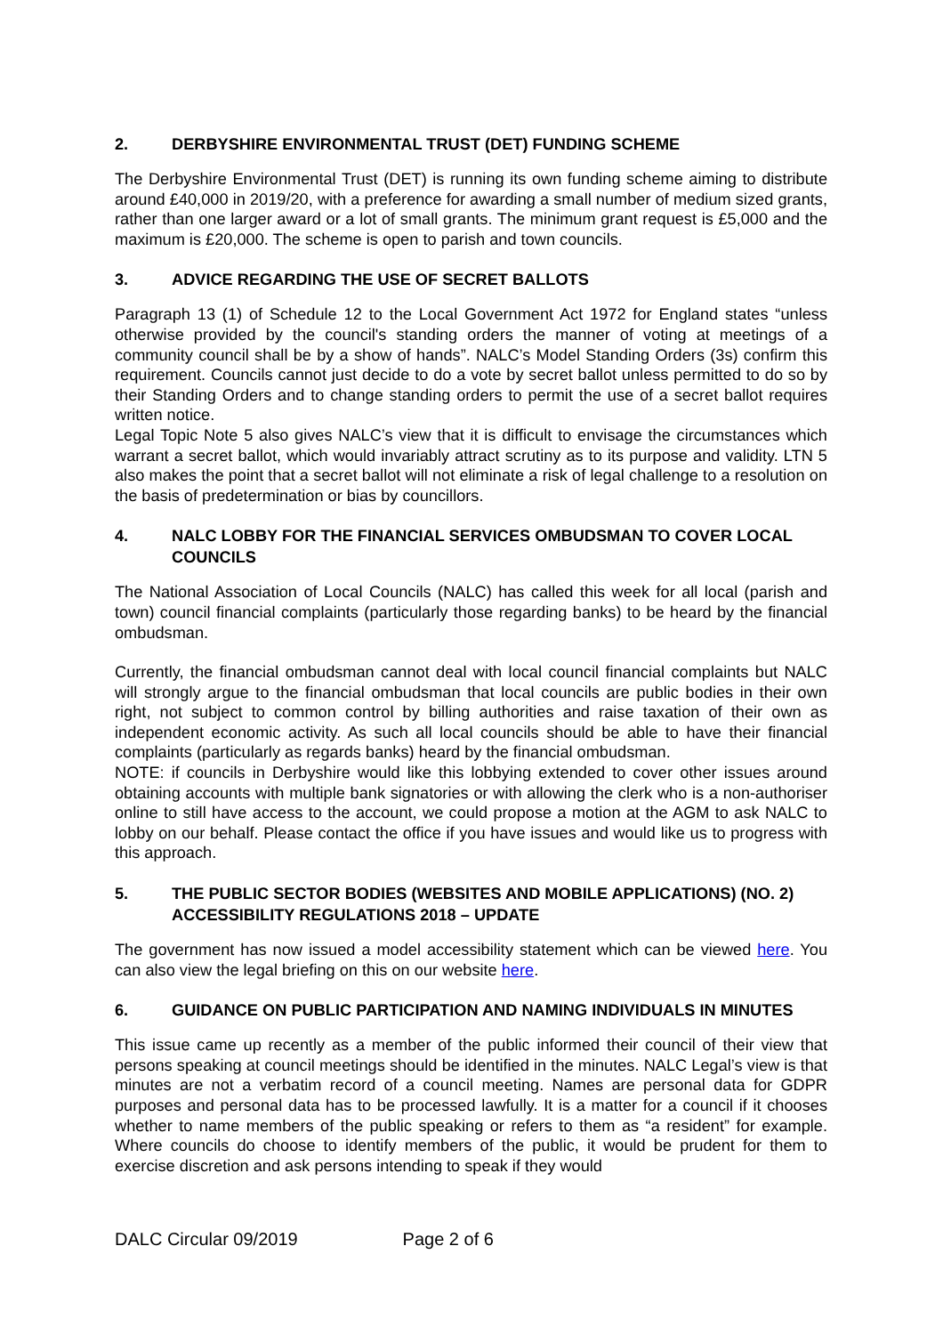2. DERBYSHIRE ENVIRONMENTAL TRUST (DET) FUNDING SCHEME
The Derbyshire Environmental Trust (DET) is running its own funding scheme aiming to distribute around £40,000 in 2019/20, with a preference for awarding a small number of medium sized grants, rather than one larger award or a lot of small grants. The minimum grant request is £5,000 and the maximum is £20,000. The scheme is open to parish and town councils.
3. ADVICE REGARDING THE USE OF SECRET BALLOTS
Paragraph 13 (1) of Schedule 12 to the Local Government Act 1972 for England states “unless otherwise provided by the council's standing orders the manner of voting at meetings of a community council shall be by a show of hands”. NALC’s Model Standing Orders (3s) confirm this requirement. Councils cannot just decide to do a vote by secret ballot unless permitted to do so by their Standing Orders and to change standing orders to permit the use of a secret ballot requires written notice.
Legal Topic Note 5 also gives NALC’s view that it is difficult to envisage the circumstances which warrant a secret ballot, which would invariably attract scrutiny as to its purpose and validity. LTN 5 also makes the point that a secret ballot will not eliminate a risk of legal challenge to a resolution on the basis of predetermination or bias by councillors.
4. NALC LOBBY FOR THE FINANCIAL SERVICES OMBUDSMAN TO COVER LOCAL COUNCILS
The National Association of Local Councils (NALC) has called this week for all local (parish and town) council financial complaints (particularly those regarding banks) to be heard by the financial ombudsman.
Currently, the financial ombudsman cannot deal with local council financial complaints but NALC will strongly argue to the financial ombudsman that local councils are public bodies in their own right, not subject to common control by billing authorities and raise taxation of their own as independent economic activity. As such all local councils should be able to have their financial complaints (particularly as regards banks) heard by the financial ombudsman.
NOTE: if councils in Derbyshire would like this lobbying extended to cover other issues around obtaining accounts with multiple bank signatories or with allowing the clerk who is a non-authoriser online to still have access to the account, we could propose a motion at the AGM to ask NALC to lobby on our behalf. Please contact the office if you have issues and would like us to progress with this approach.
5. THE PUBLIC SECTOR BODIES (WEBSITES AND MOBILE APPLICATIONS) (NO. 2) ACCESSIBILITY REGULATIONS 2018 – UPDATE
The government has now issued a model accessibility statement which can be viewed here. You can also view the legal briefing on this on our website here.
6. GUIDANCE ON PUBLIC PARTICIPATION AND NAMING INDIVIDUALS IN MINUTES
This issue came up recently as a member of the public informed their council of their view that persons speaking at council meetings should be identified in the minutes. NALC Legal’s view is that minutes are not a verbatim record of a council meeting. Names are personal data for GDPR purposes and personal data has to be processed lawfully. It is a matter for a council if it chooses whether to name members of the public speaking or refers to them as “a resident” for example. Where councils do choose to identify members of the public, it would be prudent for them to exercise discretion and ask persons intending to speak if they would
DALC Circular 09/2019 Page 2 of 6